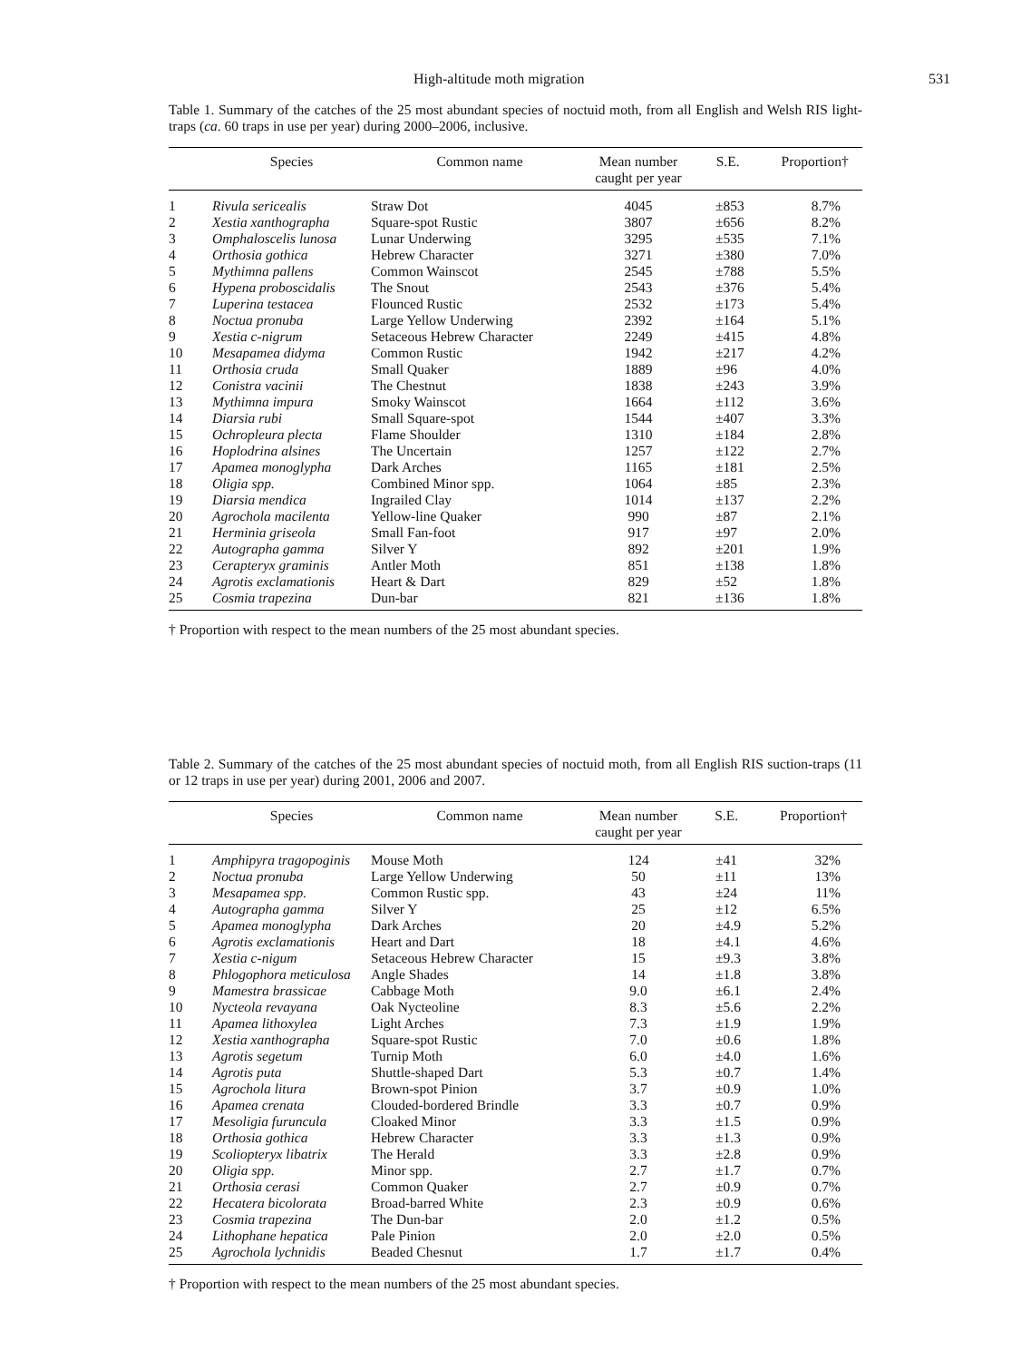High-altitude moth migration 531
Table 1. Summary of the catches of the 25 most abundant species of noctuid moth, from all English and Welsh RIS light-traps (ca. 60 traps in use per year) during 2000–2006, inclusive.
| | Species | Common name | Mean number caught per year | S.E. | Proportion† |
| --- | --- | --- | --- | --- | --- |
| 1 | Rivula sericealis | Straw Dot | 4045 | ±853 | 8.7% |
| 2 | Xestia xanthographa | Square-spot Rustic | 3807 | ±656 | 8.2% |
| 3 | Omphaloscelis lunosa | Lunar Underwing | 3295 | ±535 | 7.1% |
| 4 | Orthosia gothica | Hebrew Character | 3271 | ±380 | 7.0% |
| 5 | Mythimna pallens | Common Wainscot | 2545 | ±788 | 5.5% |
| 6 | Hypena proboscidalis | The Snout | 2543 | ±376 | 5.4% |
| 7 | Luperina testacea | Flounced Rustic | 2532 | ±173 | 5.4% |
| 8 | Noctua pronuba | Large Yellow Underwing | 2392 | ±164 | 5.1% |
| 9 | Xestia c-nigrum | Setaceous Hebrew Character | 2249 | ±415 | 4.8% |
| 10 | Mesapamea didyma | Common Rustic | 1942 | ±217 | 4.2% |
| 11 | Orthosia cruda | Small Quaker | 1889 | ±96 | 4.0% |
| 12 | Conistra vacinii | The Chestnut | 1838 | ±243 | 3.9% |
| 13 | Mythimna impura | Smoky Wainscot | 1664 | ±112 | 3.6% |
| 14 | Diarsia rubi | Small Square-spot | 1544 | ±407 | 3.3% |
| 15 | Ochropleura plecta | Flame Shoulder | 1310 | ±184 | 2.8% |
| 16 | Hoplodrina alsines | The Uncertain | 1257 | ±122 | 2.7% |
| 17 | Apamea monoglypha | Dark Arches | 1165 | ±181 | 2.5% |
| 18 | Oligia spp. | Combined Minor spp. | 1064 | ±85 | 2.3% |
| 19 | Diarsia mendica | Ingrailed Clay | 1014 | ±137 | 2.2% |
| 20 | Agrochola macilenta | Yellow-line Quaker | 990 | ±87 | 2.1% |
| 21 | Herminia griseola | Small Fan-foot | 917 | ±97 | 2.0% |
| 22 | Autographa gamma | Silver Y | 892 | ±201 | 1.9% |
| 23 | Cerapteryx graminis | Antler Moth | 851 | ±138 | 1.8% |
| 24 | Agrotis exclamationis | Heart & Dart | 829 | ±52 | 1.8% |
| 25 | Cosmia trapezina | Dun-bar | 821 | ±136 | 1.8% |
† Proportion with respect to the mean numbers of the 25 most abundant species.
Table 2. Summary of the catches of the 25 most abundant species of noctuid moth, from all English RIS suction-traps (11 or 12 traps in use per year) during 2001, 2006 and 2007.
| | Species | Common name | Mean number caught per year | S.E. | Proportion† |
| --- | --- | --- | --- | --- | --- |
| 1 | Amphipyra tragopoginis | Mouse Moth | 124 | ±41 | 32% |
| 2 | Noctua pronuba | Large Yellow Underwing | 50 | ±11 | 13% |
| 3 | Mesapamea spp. | Common Rustic spp. | 43 | ±24 | 11% |
| 4 | Autographa gamma | Silver Y | 25 | ±12 | 6.5% |
| 5 | Apamea monoglypha | Dark Arches | 20 | ±4.9 | 5.2% |
| 6 | Agrotis exclamationis | Heart and Dart | 18 | ±4.1 | 4.6% |
| 7 | Xestia c-nigum | Setaceous Hebrew Character | 15 | ±9.3 | 3.8% |
| 8 | Phlogophora meticulosa | Angle Shades | 14 | ±1.8 | 3.8% |
| 9 | Mamestra brassicae | Cabbage Moth | 9.0 | ±6.1 | 2.4% |
| 10 | Nycteola revayana | Oak Nycteoline | 8.3 | ±5.6 | 2.2% |
| 11 | Apamea lithoxylea | Light Arches | 7.3 | ±1.9 | 1.9% |
| 12 | Xestia xanthographa | Square-spot Rustic | 7.0 | ±0.6 | 1.8% |
| 13 | Agrotis segetum | Turnip Moth | 6.0 | ±4.0 | 1.6% |
| 14 | Agrotis puta | Shuttle-shaped Dart | 5.3 | ±0.7 | 1.4% |
| 15 | Agrochola litura | Brown-spot Pinion | 3.7 | ±0.9 | 1.0% |
| 16 | Apamea crenata | Clouded-bordered Brindle | 3.3 | ±0.7 | 0.9% |
| 17 | Mesoligia furuncula | Cloaked Minor | 3.3 | ±1.5 | 0.9% |
| 18 | Orthosia gothica | Hebrew Character | 3.3 | ±1.3 | 0.9% |
| 19 | Scoliopteryx libatrix | The Herald | 3.3 | ±2.8 | 0.9% |
| 20 | Oligia spp. | Minor spp. | 2.7 | ±1.7 | 0.7% |
| 21 | Orthosia cerasi | Common Quaker | 2.7 | ±0.9 | 0.7% |
| 22 | Hecatera bicolorata | Broad-barred White | 2.3 | ±0.9 | 0.6% |
| 23 | Cosmia trapezina | The Dun-bar | 2.0 | ±1.2 | 0.5% |
| 24 | Lithophane hepatica | Pale Pinion | 2.0 | ±2.0 | 0.5% |
| 25 | Agrochola lychnidis | Beaded Chesnut | 1.7 | ±1.7 | 0.4% |
† Proportion with respect to the mean numbers of the 25 most abundant species.